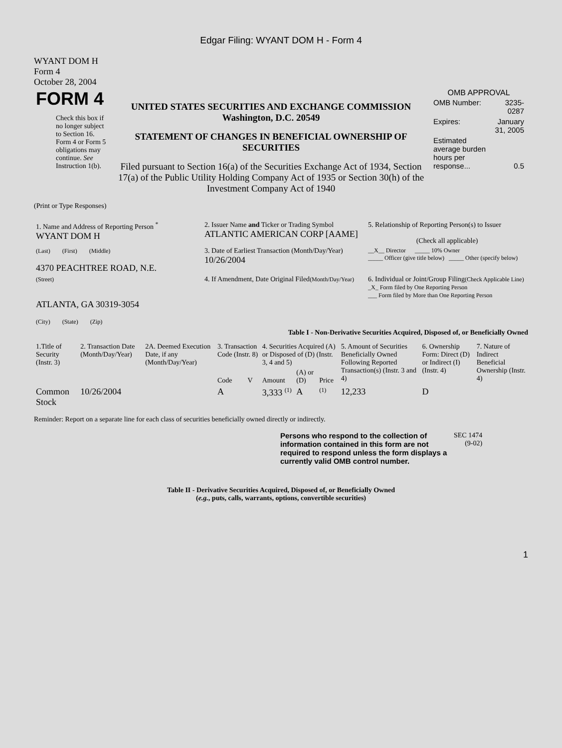Edgar Filing: WYANT DOM H - Form 4
WYANT DOM H
Form 4
October 28, 2004
| FORM 4 Check this box if no longer subject to Section 16. Form 4 or Form 5 obligations may continue. See Instruction 1(b). | UNITED STATES SECURITIES AND EXCHANGE COMMISSION Washington, D.C. 20549 STATEMENT OF CHANGES IN BENEFICIAL OWNERSHIP OF SECURITIES Filed pursuant to Section 16(a) of the Securities Exchange Act of 1934, Section 17(a) of the Public Utility Holding Company Act of 1935 or Section 30(h) of the Investment Company Act of 1940 | OMB APPROVAL / OMB Number: / 3235-0287 / / Expires: / January 31, 2005 / / Estimated average burden hours per response... / 0.5 / |
(Print or Type Responses)
| 1. Name and Address of Reporting Person <sup>*</sup> WYANT DOM H | 2. Issuer Name and Ticker or Trading Symbol ATLANTIC AMERICAN CORP [AAME] | 5. Relationship of Reporting Person(s) to Issuer (Check all applicable) |
| (Last) (First) (Middle) 4370 PEACHTREE ROAD, N.E. | 3. Date of Earliest Transaction (Month/Day/Year) 10/26/2004 | __X__ Director _____ 10% Owner _____ Officer (give title below) _____ Other (specify below) |
| (Street) ATLANTA, GA 30319-3054 (City) (State) (Zip) | 4. If Amendment, Date Original Filed (Month/Day/Year) | 6. Individual or Joint/Group Filing (Check Applicable Line) _X_ Form filed by One Reporting Person ___ Form filed by More than One Reporting Person |
Table I - Non-Derivative Securities Acquired, Disposed of, or Beneficially Owned
| 1.Title of Security (Instr. 3) | 2. Transaction Date (Month/Day/Year) | 2A. Deemed Execution Date, if any (Month/Day/Year) | 3. Transaction Code (Instr. 8) | | 4. Securities Acquired (A) or Disposed of (D) (Instr. 3, 4 and 5) | | | 5. Amount of Securities Beneficially Owned Following Reported Transaction(s) (Instr. 3 and 4) | 6. Ownership Form: Direct (D) or Indirect (I) (Instr. 4) | 7. Nature of Indirect Beneficial Ownership (Instr. 4) |
| --- | --- | --- | --- | --- | --- | --- | --- | --- | --- | --- |
| | | | Code | V | Amount | (A) or (D) | Price | | | |
| Common Stock | 10/26/2004 | | A | | 3,333 <sup>(1)</sup> | A | (1) | 12,233 | D | |
Reminder: Report on a separate line for each class of securities beneficially owned directly or indirectly.
| Persons who respond to the collection of information contained in this form are not required to respond unless the form displays a currently valid OMB control number. | SEC 1474 (9-02) |
Table II - Derivative Securities Acquired, Disposed of, or Beneficially Owned
(e.g., puts, calls, warrants, options, convertible securities)
1